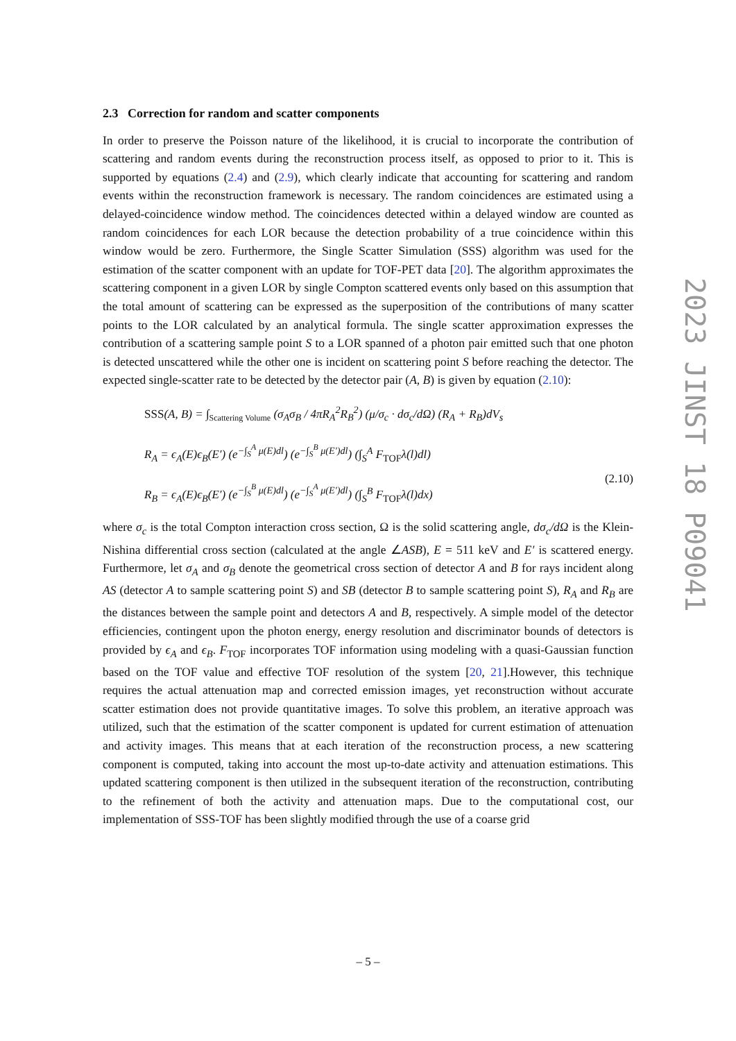2.3 Correction for random and scatter components
In order to preserve the Poisson nature of the likelihood, it is crucial to incorporate the contribution of scattering and random events during the reconstruction process itself, as opposed to prior to it. This is supported by equations (2.4) and (2.9), which clearly indicate that accounting for scattering and random events within the reconstruction framework is necessary. The random coincidences are estimated using a delayed-coincidence window method. The coincidences detected within a delayed window are counted as random coincidences for each LOR because the detection probability of a true coincidence within this window would be zero. Furthermore, the Single Scatter Simulation (SSS) algorithm was used for the estimation of the scatter component with an update for TOF-PET data [20]. The algorithm approximates the scattering component in a given LOR by single Compton scattered events only based on this assumption that the total amount of scattering can be expressed as the superposition of the contributions of many scatter points to the LOR calculated by an analytical formula. The single scatter approximation expresses the contribution of a scattering sample point S to a LOR spanned of a photon pair emitted such that one photon is detected unscattered while the other one is incident on scattering point S before reaching the detector. The expected single-scatter rate to be detected by the detector pair (A, B) is given by equation (2.10):
SSS(A, B) = ∫<sub>Scattering Volume</sub> (σ<sub>A</sub>σ<sub>B</sub> / 4πR<sub>A</sub><sup>2</sup>R<sub>B</sub><sup>2</sup>) (μ/σ<sub>c</sub> · dσ<sub>c</sub>/dΩ) (R<sub>A</sub> + R<sub>B</sub>)dV<sub>s</sub>
R<sub>A</sub> = ϵ<sub>A</sub>(E)ϵ<sub>B</sub>(E′) (e<sup>−∫<sub>S</sub><sup>A</sup> μ(E)dl</sup>) (e<sup>−∫<sub>S</sub><sup>B</sup> μ(E′)dl</sup>) (∫<sub>S</sub><sup>A</sup> F<sub>TOF</sub>λ(l)dl)
R<sub>B</sub> = ϵ<sub>A</sub>(E)ϵ<sub>B</sub>(E′) (e<sup>−∫<sub>S</sub><sup>B</sup> μ(E)dl</sup>) (e<sup>−∫<sub>S</sub><sup>A</sup> μ(E′)dl</sup>) (∫<sub>S</sub><sup>B</sup> F<sub>TOF</sub>λ(l)dx)
(2.10)
where σ<sub>c</sub> is the total Compton interaction cross section, Ω is the solid scattering angle, dσ<sub>c</sub>/dΩ is the Klein-Nishina differential cross section (calculated at the angle ∠ASB), E = 511 keV and E′ is scattered energy. Furthermore, let σ<sub>A</sub> and σ<sub>B</sub> denote the geometrical cross section of detector A and B for rays incident along AS (detector A to sample scattering point S) and SB (detector B to sample scattering point S), R<sub>A</sub> and R<sub>B</sub> are the distances between the sample point and detectors A and B, respectively. A simple model of the detector efficiencies, contingent upon the photon energy, energy resolution and discriminator bounds of detectors is provided by ϵ<sub>A</sub> and ϵ<sub>B</sub>. F<sub>TOF</sub> incorporates TOF information using modeling with a quasi-Gaussian function based on the TOF value and effective TOF resolution of the system [20, 21].However, this technique requires the actual attenuation map and corrected emission images, yet reconstruction without accurate scatter estimation does not provide quantitative images. To solve this problem, an iterative approach was utilized, such that the estimation of the scatter component is updated for current estimation of attenuation and activity images. This means that at each iteration of the reconstruction process, a new scattering component is computed, taking into account the most up-to-date activity and attenuation estimations. This updated scattering component is then utilized in the subsequent iteration of the reconstruction, contributing to the refinement of both the activity and attenuation maps. Due to the computational cost, our implementation of SSS-TOF has been slightly modified through the use of a coarse grid
2023 JINST 18 P09041
– 5 –